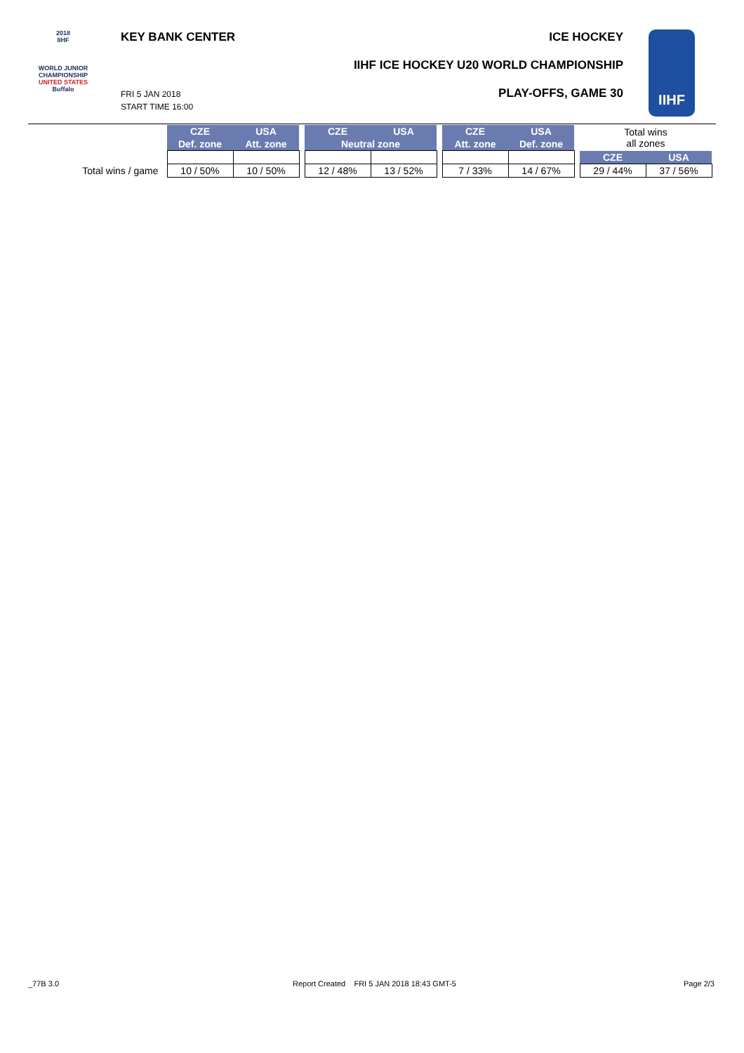2018
IIHF
WORLD JUNIOR
CHAMPIONSHIP
UNITED STATES
Buffalo
KEY BANK CENTER ICE HOCKEY
IIHF ICE HOCKEY U20 WORLD CHAMPIONSHIP
PLAY-OFFS, GAME 30 FRI 5 JAN 2018
START TIME 16:00
IIHF
| | CZE | USA | | CZE | USA | | CZE | USA | | Total wins all zones | |
| | Def. zone | Att. zone | | Neutral zone | | | Att. zone | Def. zone | | | |
| | | | | | | | | | | CZE | USA |
| Total wins / game | 10 / 50% | 10 / 50% | | 12 / 48% | 13 / 52% | | 7 / 33% | 14 / 67% | | 29 / 44% | 37 / 56% |
_77B 3.0
Report Created FRI 5 JAN 2018 18:43 GMT-5
Page 2/3